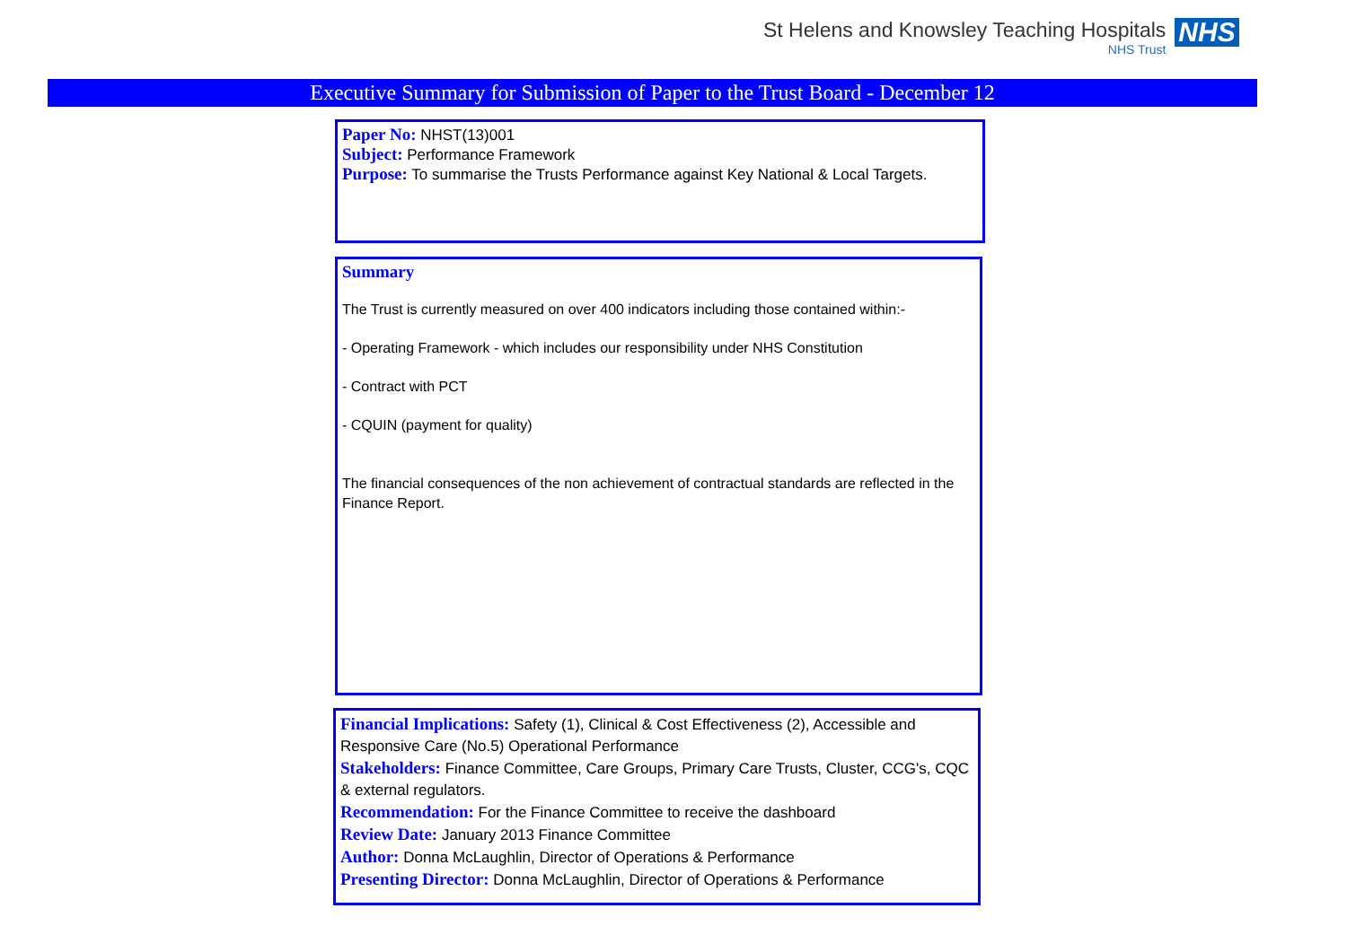St Helens and Knowsley Teaching Hospitals
NHS Trust
NHS
Executive Summary for Submission of Paper to the Trust Board - December 12
Paper No: NHST(13)001
Subject: Performance Framework
Purpose: To summarise the Trusts Performance against Key National & Local Targets.
Summary
The Trust is currently measured on over 400 indicators including those contained within:-
- Operating Framework - which includes our responsibility under NHS Constitution
- Contract with PCT
- CQUIN (payment for quality)
The financial consequences of the non achievement of contractual standards are reflected in the Finance Report.
Financial Implications: Safety (1), Clinical & Cost Effectiveness (2), Accessible and Responsive Care (No.5) Operational Performance
Stakeholders: Finance Committee, Care Groups, Primary Care Trusts, Cluster, CCG's, CQC & external regulators.
Recommendation: For the Finance Committee to receive the dashboard
Review Date: January 2013 Finance Committee
Author: Donna McLaughlin, Director of Operations & Performance
Presenting Director: Donna McLaughlin, Director of Operations & Performance